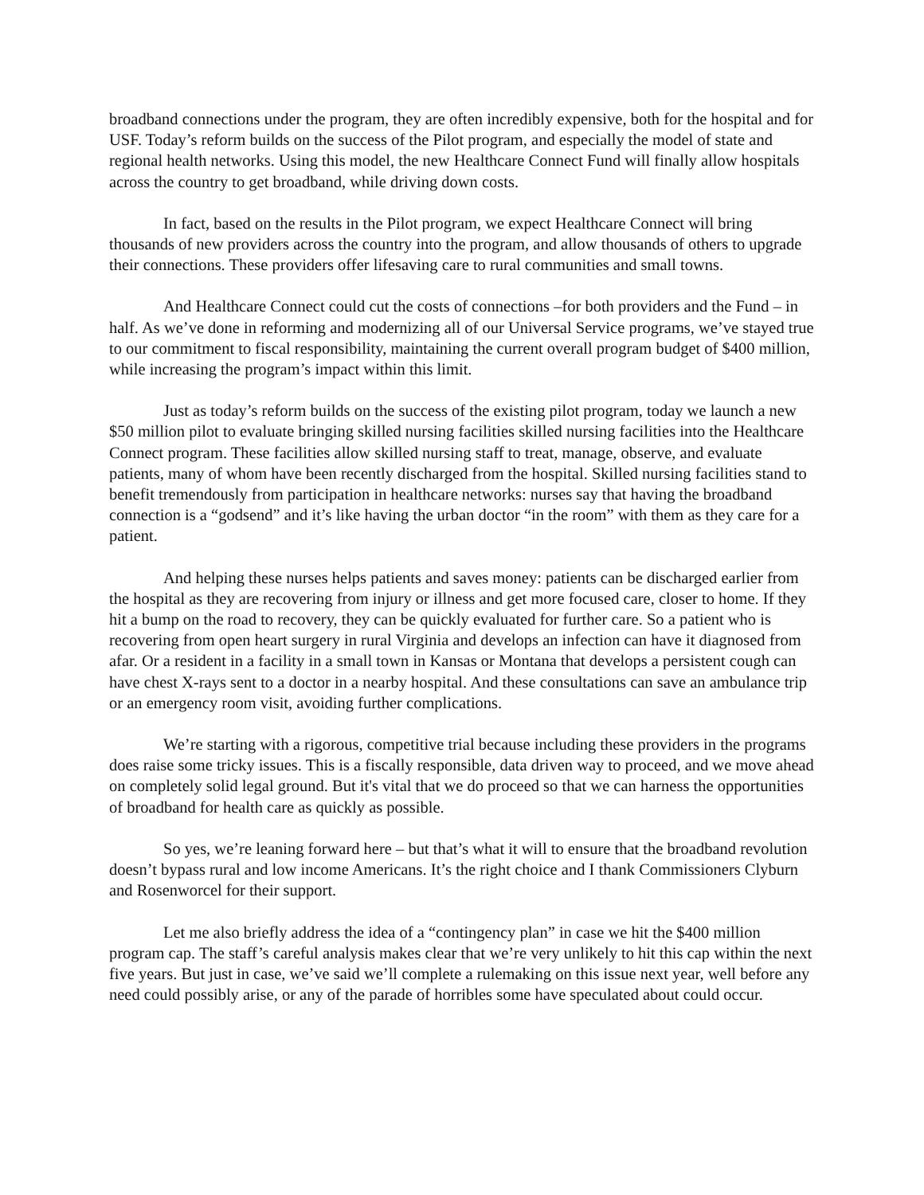broadband connections under the program, they are often incredibly expensive, both for the hospital and for USF. Today’s reform builds on the success of the Pilot program, and especially the model of state and regional health networks. Using this model, the new Healthcare Connect Fund will finally allow hospitals across the country to get broadband, while driving down costs.
In fact, based on the results in the Pilot program, we expect Healthcare Connect will bring thousands of new providers across the country into the program, and allow thousands of others to upgrade their connections. These providers offer lifesaving care to rural communities and small towns.
And Healthcare Connect could cut the costs of connections –for both providers and the Fund – in half. As we’ve done in reforming and modernizing all of our Universal Service programs, we’ve stayed true to our commitment to fiscal responsibility, maintaining the current overall program budget of $400 million, while increasing the program’s impact within this limit.
Just as today’s reform builds on the success of the existing pilot program, today we launch a new $50 million pilot to evaluate bringing skilled nursing facilities skilled nursing facilities into the Healthcare Connect program. These facilities allow skilled nursing staff to treat, manage, observe, and evaluate patients, many of whom have been recently discharged from the hospital. Skilled nursing facilities stand to benefit tremendously from participation in healthcare networks: nurses say that having the broadband connection is a “godsend” and it’s like having the urban doctor “in the room” with them as they care for a patient.
And helping these nurses helps patients and saves money: patients can be discharged earlier from the hospital as they are recovering from injury or illness and get more focused care, closer to home. If they hit a bump on the road to recovery, they can be quickly evaluated for further care. So a patient who is recovering from open heart surgery in rural Virginia and develops an infection can have it diagnosed from afar. Or a resident in a facility in a small town in Kansas or Montana that develops a persistent cough can have chest X-rays sent to a doctor in a nearby hospital. And these consultations can save an ambulance trip or an emergency room visit, avoiding further complications.
We’re starting with a rigorous, competitive trial because including these providers in the programs does raise some tricky issues. This is a fiscally responsible, data driven way to proceed, and we move ahead on completely solid legal ground. But it's vital that we do proceed so that we can harness the opportunities of broadband for health care as quickly as possible.
So yes, we’re leaning forward here – but that’s what it will to ensure that the broadband revolution doesn’t bypass rural and low income Americans. It’s the right choice and I thank Commissioners Clyburn and Rosenworcel for their support.
Let me also briefly address the idea of a “contingency plan” in case we hit the $400 million program cap. The staff’s careful analysis makes clear that we’re very unlikely to hit this cap within the next five years. But just in case, we’ve said we’ll complete a rulemaking on this issue next year, well before any need could possibly arise, or any of the parade of horribles some have speculated about could occur.